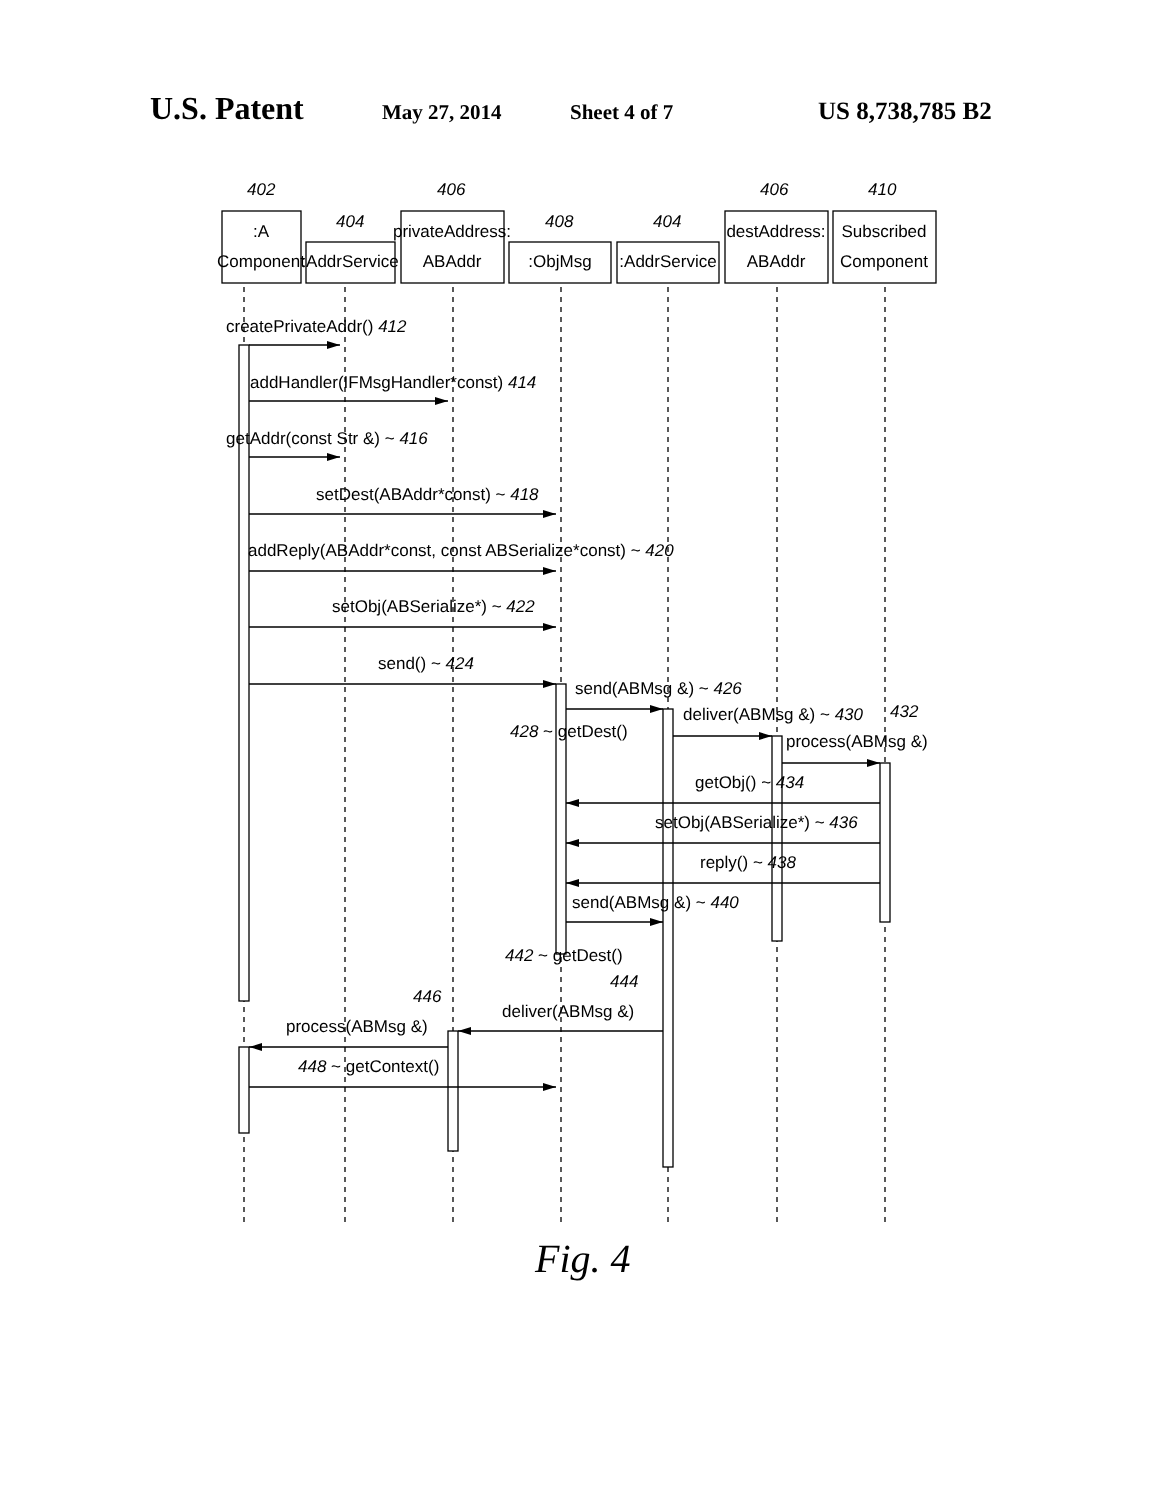U.S. Patent May 27, 2014 Sheet 4 of 7 US 8,738,785 B2
402
404
406
408
404
406
410
:A
Component
:AddrService
privateAddress:
ABAddr
:ObjMsg
:AddrService
destAddress:
ABAddr
Subscribed
Component
createPrivateAddr() 412
addHandler(IFMsgHandler*const) 414
getAddr(const Str &) ~ 416
setDest(ABAddr*const) ~ 418
addReply(ABAddr*const, const ABSerialize*const) ~ 420
setObj(ABSerialize*) ~ 422
send() ~ 424
send(ABMsg &) ~ 426
deliver(ABMsg &) ~ 430
432
428 ~ getDest()
process(ABMsg &)
getObj() ~ 434
setObj(ABSerialize*) ~ 436
reply() ~ 438
send(ABMsg &) ~ 440
442 ~ getDest()
444
deliver(ABMsg &)
446
process(ABMsg &)
448 ~ getContext()
Fig. 4